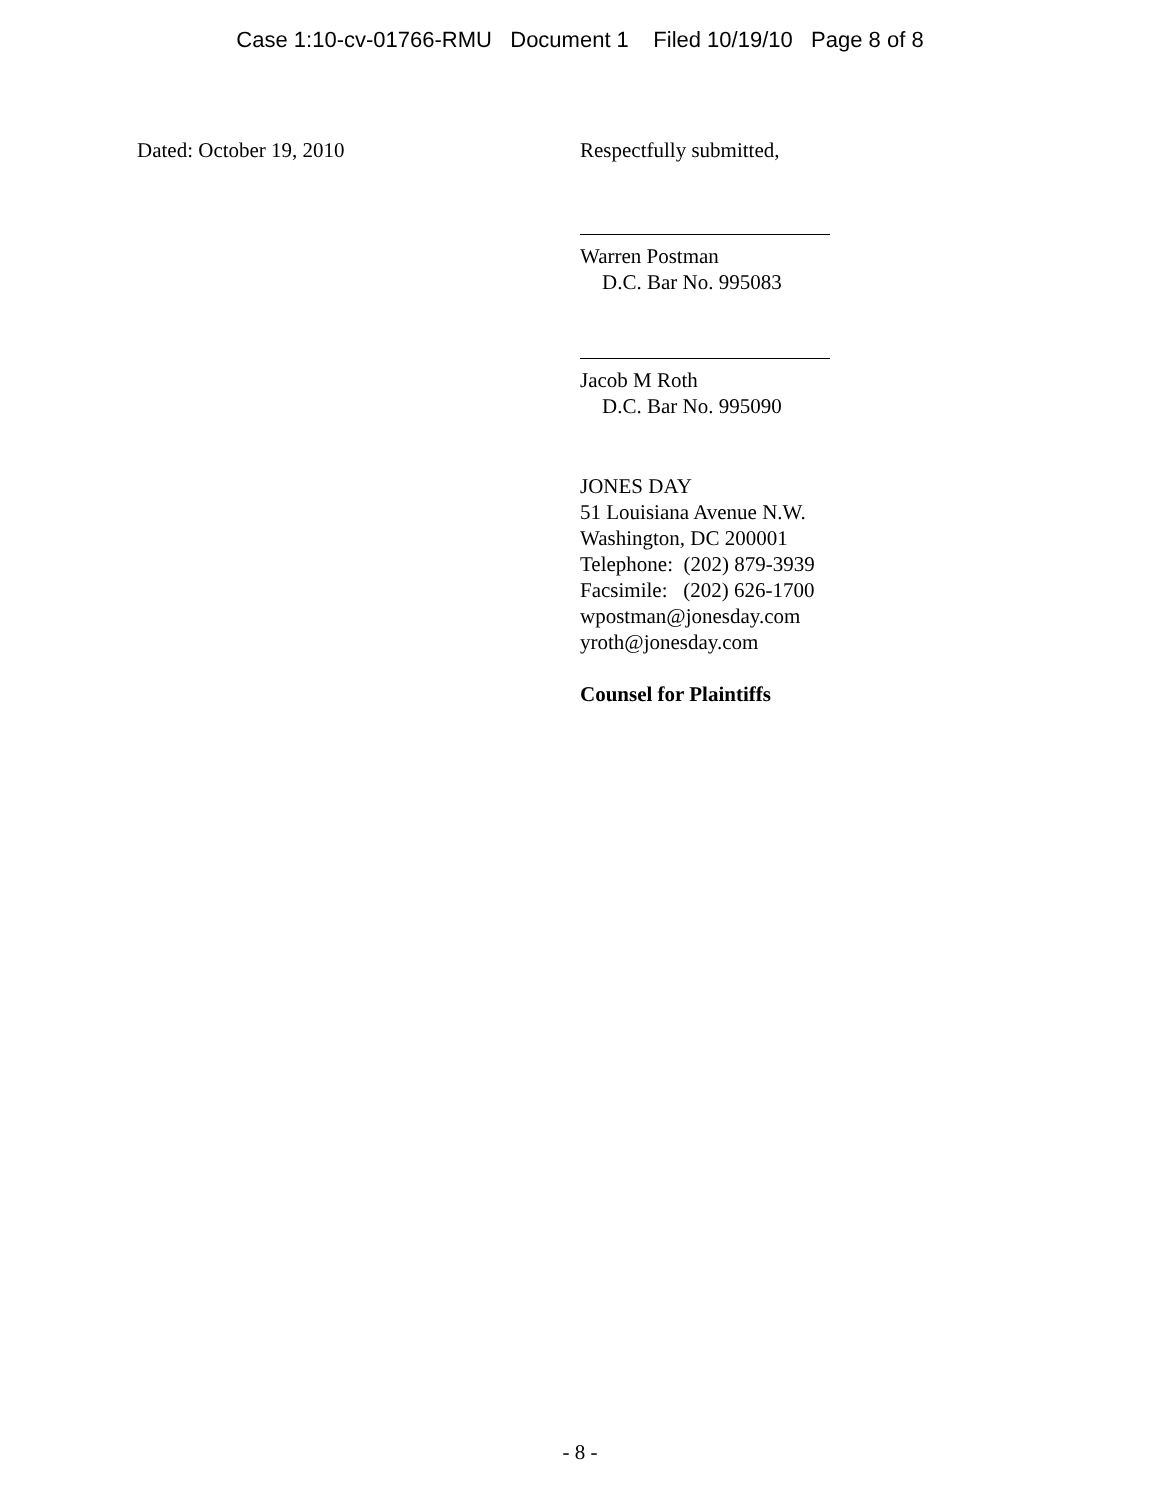Case 1:10-cv-01766-RMU Document 1 Filed 10/19/10 Page 8 of 8
Dated: October 19, 2010 Respectfully submitted,
Warren Postman
D.C. Bar No. 995083
Jacob M Roth
D.C. Bar No. 995090
JONES DAY
51 Louisiana Avenue N.W.
Washington, DC 200001
Telephone: (202) 879-3939
Facsimile: (202) 626-1700
wpostman@jonesday.com
yroth@jonesday.com
Counsel for Plaintiffs
- 8 -